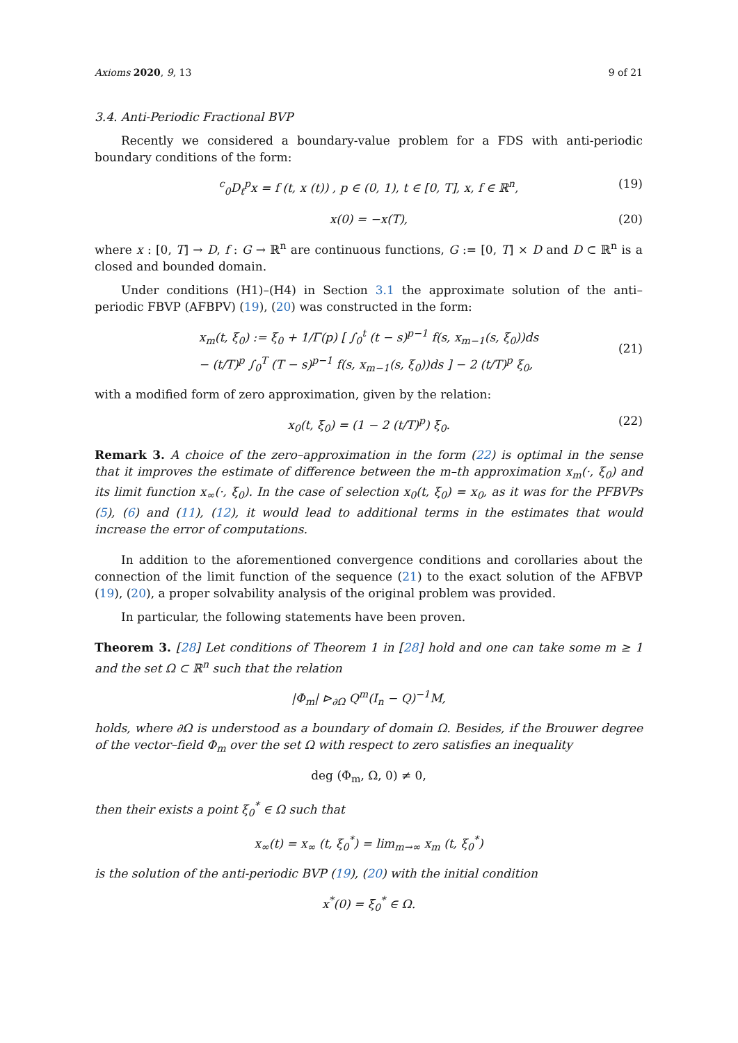Axioms 2020, 9, 13 9 of 21
3.4. Anti-Periodic Fractional BVP
Recently we considered a boundary-value problem for a FDS with anti-periodic boundary conditions of the form:
<sup>c</sup> <sub>0</sub>D<sub>t</sub><sup>p</sup>x = f (t, x (t)) , p ∈ (0, 1), t ∈ [0, T], x, f ∈ ℝ<sup>n</sup>, (19)
x(0) = −x(T), (20)
where x : [0, T] → D, f : G → ℝ<sup>n</sup> are continuous functions, G := [0, T] × D and D ⊂ ℝ<sup>n</sup> is a closed and bounded domain.
Under conditions (H1)–(H4) in Section 3.1 the approximate solution of the anti–periodic FBVP (AFBPV) (19), (20) was constructed in the form:
x<sub>m</sub>(t, ξ<sub>0</sub>) := ξ<sub>0</sub> + 1/Γ(p) [ ∫<sub>0</sub><sup>t</sup> (t − s)<sup>p−1</sup> f(s, x<sub>m−1</sub>(s, ξ<sub>0</sub>))ds
− (t/T)<sup>p</sup> ∫<sub>0</sub><sup>T</sup> (T − s)<sup>p−1</sup> f(s, x<sub>m−1</sub>(s, ξ<sub>0</sub>))ds ] − 2 (t/T)<sup>p</sup> ξ<sub>0</sub>,
(21)
with a modified form of zero approximation, given by the relation:
x<sub>0</sub>(t, ξ<sub>0</sub>) = (1 − 2 (t/T)<sup>p</sup>) ξ<sub>0</sub>. (22)
Remark 3. A choice of the zero–approximation in the form (22) is optimal in the sense that it improves the estimate of difference between the m–th approximation x<sub>m</sub>(·, ξ<sub>0</sub>) and its limit function x<sub>∞</sub>(·, ξ<sub>0</sub>). In the case of selection x<sub>0</sub>(t, ξ<sub>0</sub>) = x<sub>0</sub>, as it was for the PFBVPs (5), (6) and (11), (12), it would lead to additional terms in the estimates that would increase the error of computations.
In addition to the aforementioned convergence conditions and corollaries about the connection of the limit function of the sequence (21) to the exact solution of the AFBVP (19), (20), a proper solvability analysis of the original problem was provided.
In particular, the following statements have been proven.
Theorem 3. [28] Let conditions of Theorem 1 in [28] hold and one can take some m ≥ 1 and the set Ω ⊂ ℝ<sup>n</sup> such that the relation
|Φ<sub>m</sub>| ⊳<sub>∂Ω</sub> Q<sup>m</sup>(I<sub>n</sub> − Q)<sup>−1</sup>M,
holds, where ∂Ω is understood as a boundary of domain Ω. Besides, if the Brouwer degree of the vector–field Φ<sub>m</sub> over the set Ω with respect to zero satisfies an inequality
deg (Φ<sub>m</sub>, Ω, 0) ≠ 0,
then their exists a point ξ<sub>0</sub><sup>*</sup> ∈ Ω such that
x<sub>∞</sub>(t) = x<sub>∞</sub> (t, ξ<sub>0</sub><sup>*</sup>) = lim<sub>m→∞</sub> x<sub>m</sub> (t, ξ<sub>0</sub><sup>*</sup>)
is the solution of the anti-periodic BVP (19), (20) with the initial condition
x<sup>*</sup>(0) = ξ<sub>0</sub><sup>*</sup> ∈ Ω.